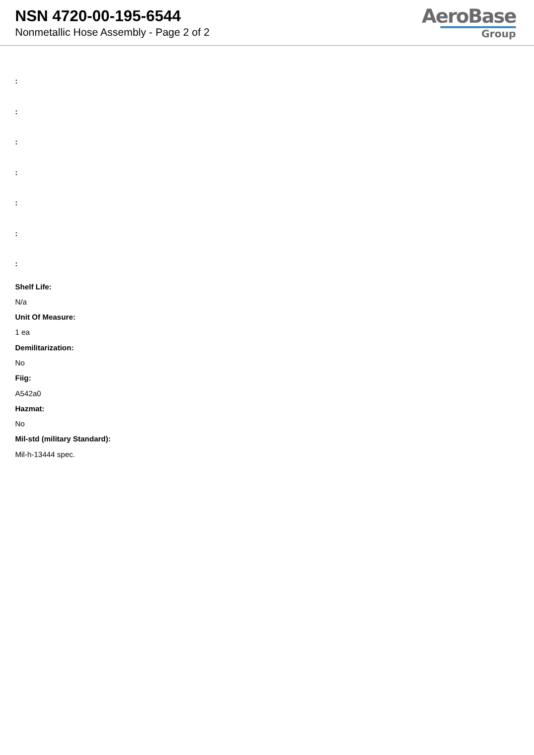NSN 4720-00-195-6544
Nonmetallic Hose Assembly - Page 2 of 2
AeroBase
Group
:
:
:
:
:
:
:
Shelf Life:
N/a
Unit Of Measure:
1 ea
Demilitarization:
No
Fiig:
A542a0
Hazmat:
No
Mil-std (military Standard):
Mil-h-13444 spec.